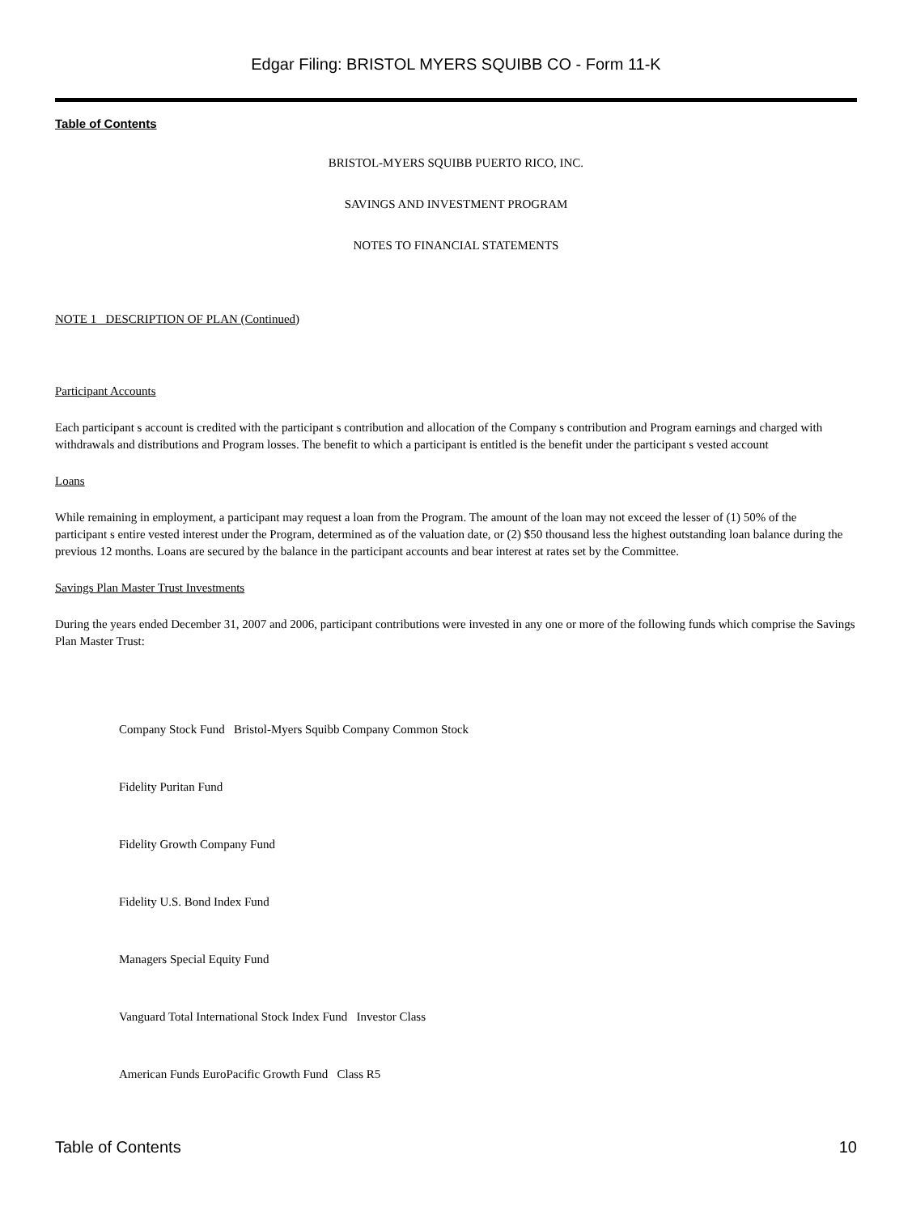Edgar Filing: BRISTOL MYERS SQUIBB CO - Form 11-K
Table of Contents
BRISTOL-MYERS SQUIBB PUERTO RICO, INC.
SAVINGS AND INVESTMENT PROGRAM
NOTES TO FINANCIAL STATEMENTS
NOTE 1 DESCRIPTION OF PLAN (Continued)
Participant Accounts
Each participant s account is credited with the participant s contribution and allocation of the Company s contribution and Program earnings and charged with withdrawals and distributions and Program losses. The benefit to which a participant is entitled is the benefit under the participant s vested account
Loans
While remaining in employment, a participant may request a loan from the Program. The amount of the loan may not exceed the lesser of (1) 50% of the participant s entire vested interest under the Program, determined as of the valuation date, or (2) $50 thousand less the highest outstanding loan balance during the previous 12 months. Loans are secured by the balance in the participant accounts and bear interest at rates set by the Committee.
Savings Plan Master Trust Investments
During the years ended December 31, 2007 and 2006, participant contributions were invested in any one or more of the following funds which comprise the Savings Plan Master Trust:
Company Stock Fund Bristol-Myers Squibb Company Common Stock
Fidelity Puritan Fund
Fidelity Growth Company Fund
Fidelity U.S. Bond Index Fund
Managers Special Equity Fund
Vanguard Total International Stock Index Fund Investor Class
American Funds EuroPacific Growth Fund Class R5
Table of Contents 10